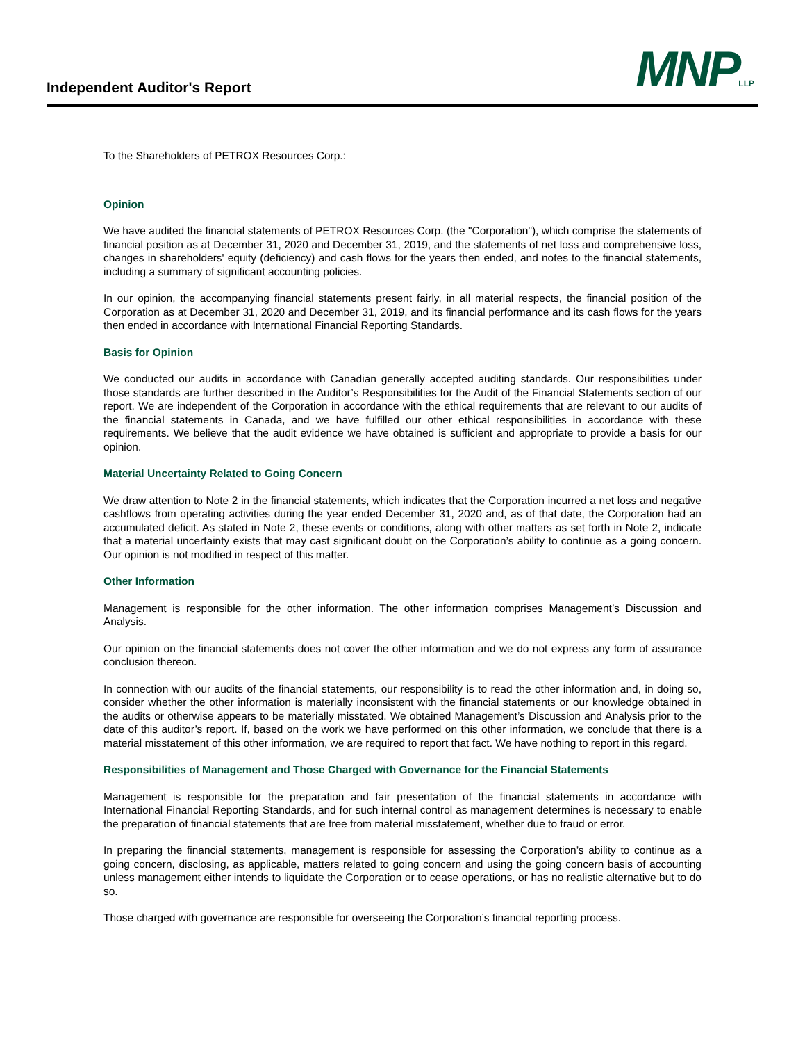Independent Auditor's Report MNPLLP
To the Shareholders of PETROX Resources Corp.:
Opinion
We have audited the financial statements of PETROX Resources Corp. (the "Corporation"), which comprise the statements of financial position as at December 31, 2020 and December 31, 2019, and the statements of net loss and comprehensive loss, changes in shareholders' equity (deficiency) and cash flows for the years then ended, and notes to the financial statements, including a summary of significant accounting policies.
In our opinion, the accompanying financial statements present fairly, in all material respects, the financial position of the Corporation as at December 31, 2020 and December 31, 2019, and its financial performance and its cash flows for the years then ended in accordance with International Financial Reporting Standards.
Basis for Opinion
We conducted our audits in accordance with Canadian generally accepted auditing standards. Our responsibilities under those standards are further described in the Auditor’s Responsibilities for the Audit of the Financial Statements section of our report. We are independent of the Corporation in accordance with the ethical requirements that are relevant to our audits of the financial statements in Canada, and we have fulfilled our other ethical responsibilities in accordance with these requirements. We believe that the audit evidence we have obtained is sufficient and appropriate to provide a basis for our opinion.
Material Uncertainty Related to Going Concern
We draw attention to Note 2 in the financial statements, which indicates that the Corporation incurred a net loss and negative cashflows from operating activities during the year ended December 31, 2020 and, as of that date, the Corporation had an accumulated deficit. As stated in Note 2, these events or conditions, along with other matters as set forth in Note 2, indicate that a material uncertainty exists that may cast significant doubt on the Corporation’s ability to continue as a going concern. Our opinion is not modified in respect of this matter.
Other Information
Management is responsible for the other information. The other information comprises Management’s Discussion and Analysis.
Our opinion on the financial statements does not cover the other information and we do not express any form of assurance conclusion thereon.
In connection with our audits of the financial statements, our responsibility is to read the other information and, in doing so, consider whether the other information is materially inconsistent with the financial statements or our knowledge obtained in the audits or otherwise appears to be materially misstated. We obtained Management’s Discussion and Analysis prior to the date of this auditor’s report. If, based on the work we have performed on this other information, we conclude that there is a material misstatement of this other information, we are required to report that fact. We have nothing to report in this regard.
Responsibilities of Management and Those Charged with Governance for the Financial Statements
Management is responsible for the preparation and fair presentation of the financial statements in accordance with International Financial Reporting Standards, and for such internal control as management determines is necessary to enable the preparation of financial statements that are free from material misstatement, whether due to fraud or error.
In preparing the financial statements, management is responsible for assessing the Corporation’s ability to continue as a going concern, disclosing, as applicable, matters related to going concern and using the going concern basis of accounting unless management either intends to liquidate the Corporation or to cease operations, or has no realistic alternative but to do so.
Those charged with governance are responsible for overseeing the Corporation’s financial reporting process.